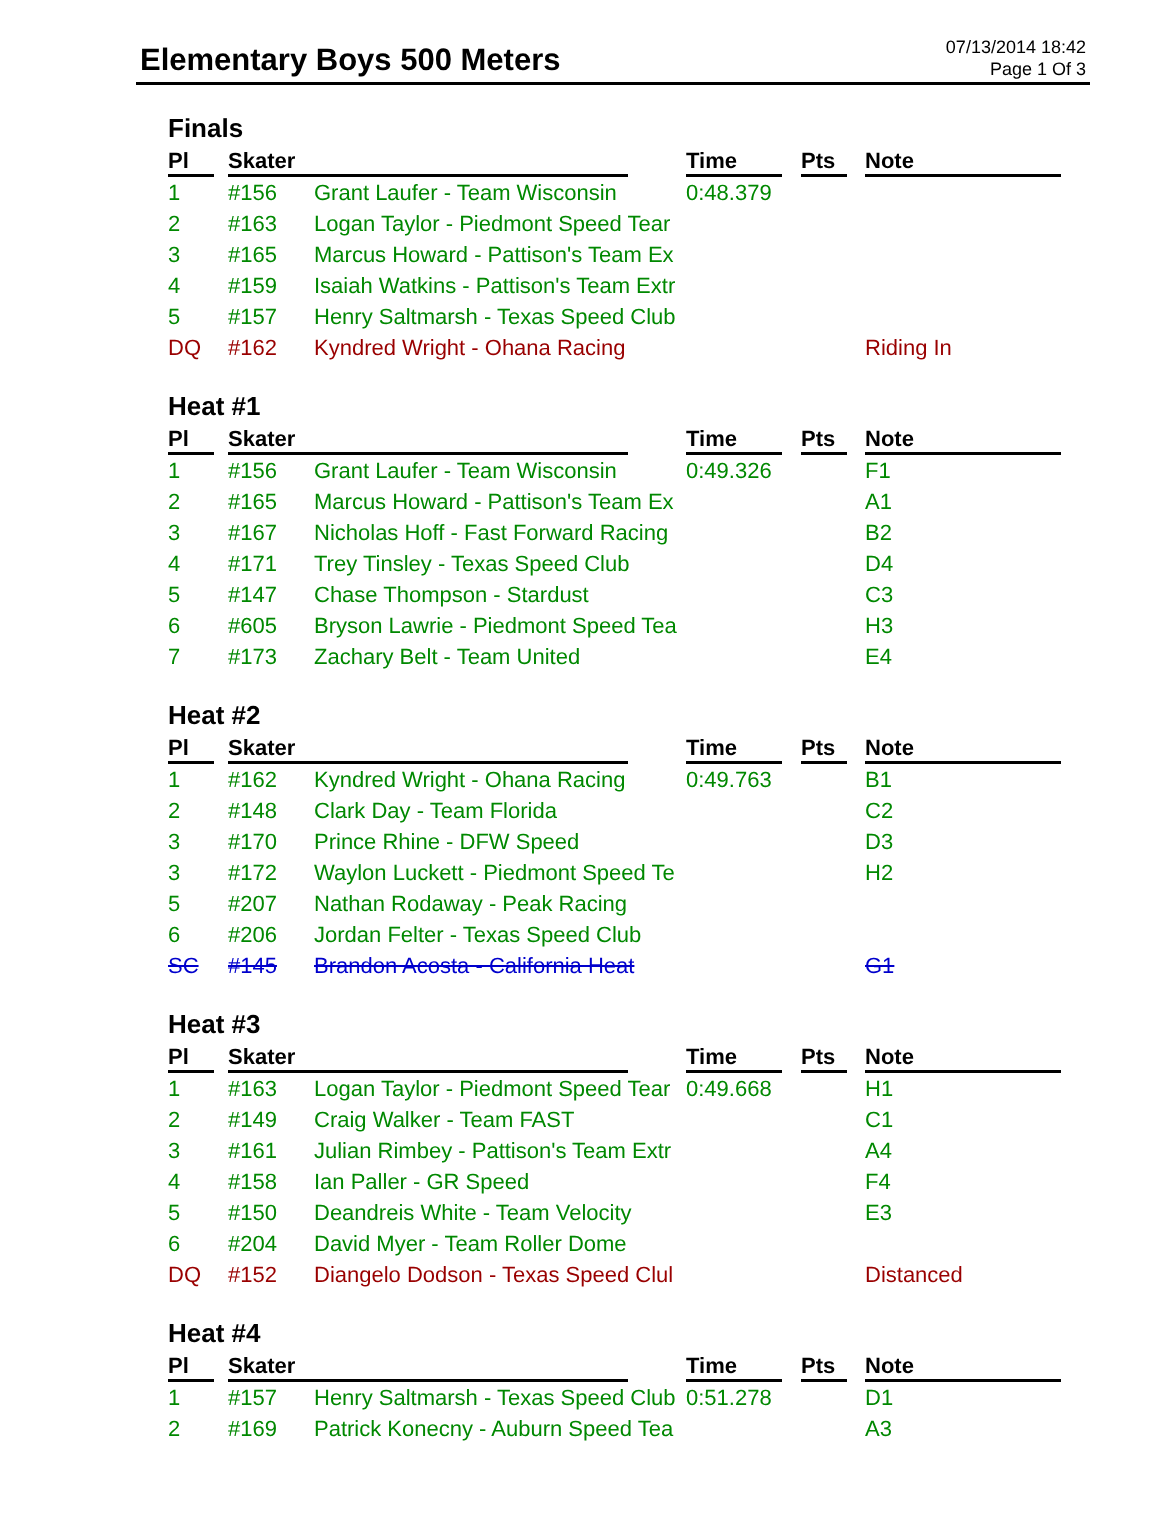Elementary Boys 500 Meters
07/13/2014 18:42
Page 1 Of 3
Finals
| Pl | Skater | | Time | Pts | Note |
| --- | --- | --- | --- | --- | --- |
| 1 | #156 | Grant Laufer - Team Wisconsin | 0:48.379 | | |
| 2 | #163 | Logan Taylor - Piedmont Speed Tear | | | |
| 3 | #165 | Marcus Howard - Pattison's Team Ex | | | |
| 4 | #159 | Isaiah Watkins - Pattison's Team Extr | | | |
| 5 | #157 | Henry Saltmarsh - Texas Speed Club | | | |
| DQ | #162 | Kyndred Wright - Ohana Racing | | | Riding In |
Heat #1
| Pl | Skater | | Time | Pts | Note |
| --- | --- | --- | --- | --- | --- |
| 1 | #156 | Grant Laufer - Team Wisconsin | 0:49.326 | | F1 |
| 2 | #165 | Marcus Howard - Pattison's Team Ex | | | A1 |
| 3 | #167 | Nicholas Hoff - Fast Forward Racing | | | B2 |
| 4 | #171 | Trey Tinsley - Texas Speed Club | | | D4 |
| 5 | #147 | Chase Thompson - Stardust | | | C3 |
| 6 | #605 | Bryson Lawrie - Piedmont Speed Tea | | | H3 |
| 7 | #173 | Zachary Belt - Team United | | | E4 |
Heat #2
| Pl | Skater | | Time | Pts | Note |
| --- | --- | --- | --- | --- | --- |
| 1 | #162 | Kyndred Wright - Ohana Racing | 0:49.763 | | B1 |
| 2 | #148 | Clark Day - Team Florida | | | C2 |
| 3 | #170 | Prince Rhine - DFW Speed | | | D3 |
| 3 | #172 | Waylon Luckett - Piedmont Speed Te | | | H2 |
| 5 | #207 | Nathan Rodaway - Peak Racing | | | |
| 6 | #206 | Jordan Felter - Texas Speed Club | | | |
| SC | #145 | Brandon Acosta - California Heat | | | G1 |
Heat #3
| Pl | Skater | | Time | Pts | Note |
| --- | --- | --- | --- | --- | --- |
| 1 | #163 | Logan Taylor - Piedmont Speed Tear | 0:49.668 | | H1 |
| 2 | #149 | Craig Walker - Team FAST | | | C1 |
| 3 | #161 | Julian Rimbey - Pattison's Team Extr | | | A4 |
| 4 | #158 | Ian Paller - GR Speed | | | F4 |
| 5 | #150 | Deandreis White - Team Velocity | | | E3 |
| 6 | #204 | David Myer - Team Roller Dome | | | |
| DQ | #152 | Diangelo Dodson - Texas Speed Clul | | | Distanced |
Heat #4
| Pl | Skater | | Time | Pts | Note |
| --- | --- | --- | --- | --- | --- |
| 1 | #157 | Henry Saltmarsh - Texas Speed Club | 0:51.278 | | D1 |
| 2 | #169 | Patrick Konecny - Auburn Speed Tea | | | A3 |